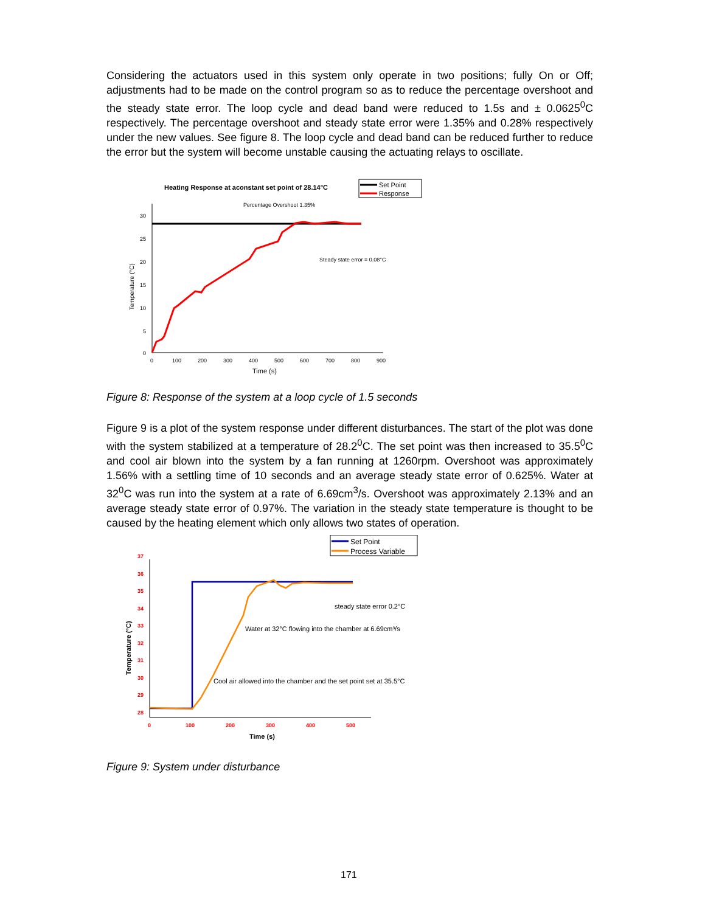Considering the actuators used in this system only operate in two positions; fully On or Off; adjustments had to be made on the control program so as to reduce the percentage overshoot and the steady state error. The loop cycle and dead band were reduced to 1.5s and ± 0.0625<sup>0</sup>C respectively. The percentage overshoot and steady state error were 1.35% and 0.28% respectively under the new values. See figure 8. The loop cycle and dead band can be reduced further to reduce the error but the system will become unstable causing the actuating relays to oscillate.
Heating Response at aconstant set point of 28.14°C
Set Point
Response
Percentage Overshoot 1.35%
Steady state error = 0.08°C
30
25
20
15
10
5
0
0
100
200
300
400
500
600
700
800
900
Time (s)
Temperature (°C)
Figure 8: Response of the system at a loop cycle of 1.5 seconds
Figure 9 is a plot of the system response under different disturbances. The start of the plot was done with the system stabilized at a temperature of 28.2<sup>0</sup>C. The set point was then increased to 35.5<sup>0</sup>C and cool air blown into the system by a fan running at 1260rpm. Overshoot was approximately 1.56% with a settling time of 10 seconds and an average steady state error of 0.625%. Water at 32<sup>0</sup>C was run into the system at a rate of 6.69cm<sup>3</sup>/s. Overshoot was approximately 2.13% and an average steady state error of 0.97%. The variation in the steady state temperature is thought to be caused by the heating element which only allows two states of operation.
Set Point
Process Variable
37
36
35
34
33
32
31
30
29
28
0
100
200
300
400
500
Time (s)
Temperature (°C)
steady state error 0.2°C
Water at 32°C flowing into the chamber at 6.69cm³/s
Cool air allowed into the chamber and the set point set at 35.5°C
Figure 9: System under disturbance
171